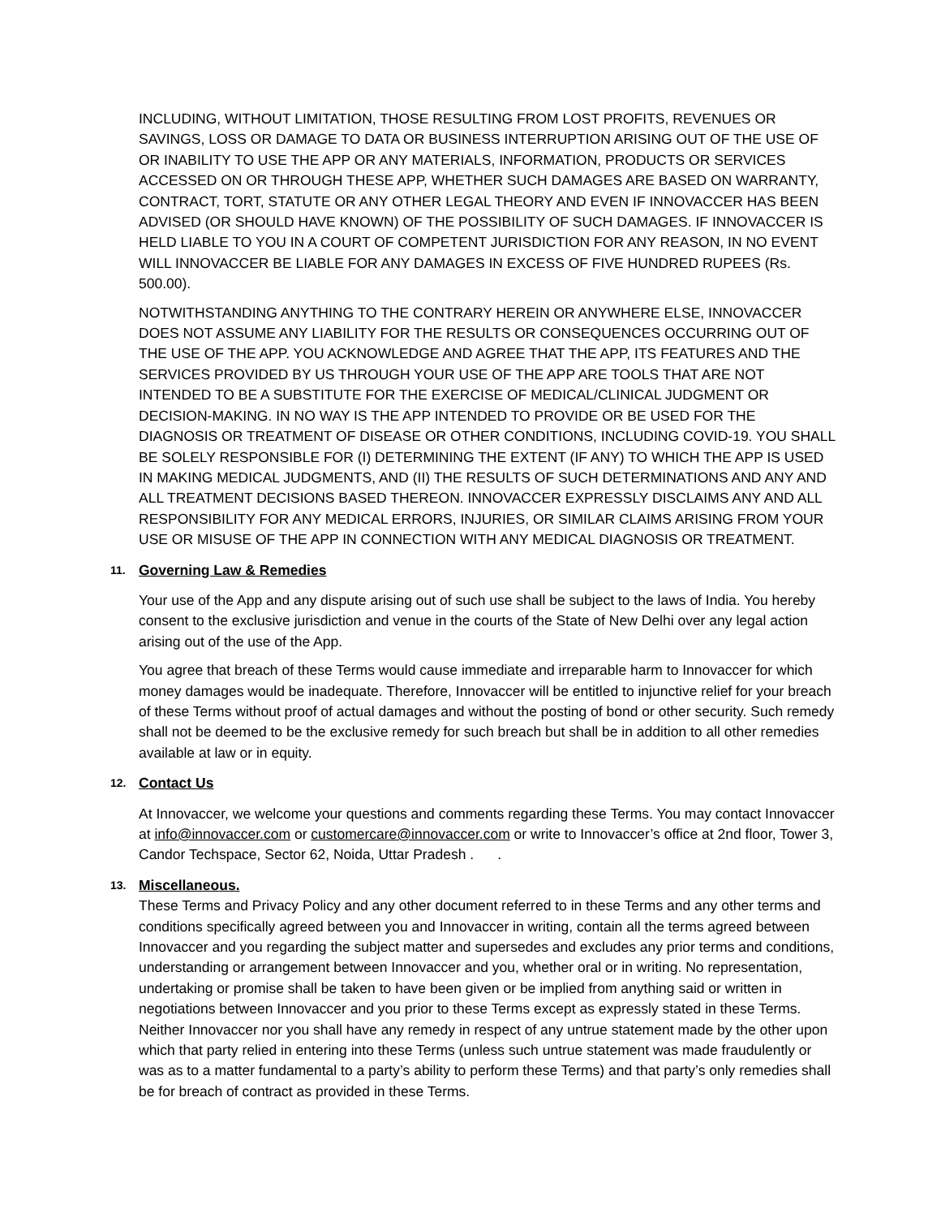INCLUDING, WITHOUT LIMITATION, THOSE RESULTING FROM LOST PROFITS, REVENUES OR SAVINGS, LOSS OR DAMAGE TO DATA OR BUSINESS INTERRUPTION ARISING OUT OF THE USE OF OR INABILITY TO USE THE APP OR ANY MATERIALS, INFORMATION, PRODUCTS OR SERVICES ACCESSED ON OR THROUGH THESE APP, WHETHER SUCH DAMAGES ARE BASED ON WARRANTY, CONTRACT, TORT, STATUTE OR ANY OTHER LEGAL THEORY AND EVEN IF INNOVACCER HAS BEEN ADVISED (OR SHOULD HAVE KNOWN) OF THE POSSIBILITY OF SUCH DAMAGES. IF INNOVACCER IS HELD LIABLE TO YOU IN A COURT OF COMPETENT JURISDICTION FOR ANY REASON, IN NO EVENT WILL INNOVACCER BE LIABLE FOR ANY DAMAGES IN EXCESS OF FIVE HUNDRED RUPEES (Rs. 500.00).
NOTWITHSTANDING ANYTHING TO THE CONTRARY HEREIN OR ANYWHERE ELSE, INNOVACCER DOES NOT ASSUME ANY LIABILITY FOR THE RESULTS OR CONSEQUENCES OCCURRING OUT OF THE USE OF THE APP. YOU ACKNOWLEDGE AND AGREE THAT THE APP, ITS FEATURES AND THE SERVICES PROVIDED BY US THROUGH YOUR USE OF THE APP ARE TOOLS THAT ARE NOT INTENDED TO BE A SUBSTITUTE FOR THE EXERCISE OF MEDICAL/CLINICAL JUDGMENT OR DECISION-MAKING. IN NO WAY IS THE APP INTENDED TO PROVIDE OR BE USED FOR THE DIAGNOSIS OR TREATMENT OF DISEASE OR OTHER CONDITIONS, INCLUDING COVID-19. YOU SHALL BE SOLELY RESPONSIBLE FOR (I) DETERMINING THE EXTENT (IF ANY) TO WHICH THE APP IS USED IN MAKING MEDICAL JUDGMENTS, AND (II) THE RESULTS OF SUCH DETERMINATIONS AND ANY AND ALL TREATMENT DECISIONS BASED THEREON. INNOVACCER EXPRESSLY DISCLAIMS ANY AND ALL RESPONSIBILITY FOR ANY MEDICAL ERRORS, INJURIES, OR SIMILAR CLAIMS ARISING FROM YOUR USE OR MISUSE OF THE APP IN CONNECTION WITH ANY MEDICAL DIAGNOSIS OR TREATMENT.
11. Governing Law & Remedies
Your use of the App and any dispute arising out of such use shall be subject to the laws of India. You hereby consent to the exclusive jurisdiction and venue in the courts of the State of New Delhi over any legal action arising out of the use of the App.
You agree that breach of these Terms would cause immediate and irreparable harm to Innovaccer for which money damages would be inadequate. Therefore, Innovaccer will be entitled to injunctive relief for your breach of these Terms without proof of actual damages and without the posting of bond or other security. Such remedy shall not be deemed to be the exclusive remedy for such breach but shall be in addition to all other remedies available at law or in equity.
12. Contact Us
At Innovaccer, we welcome your questions and comments regarding these Terms. You may contact Innovaccer at info@innovaccer.com or customercare@innovaccer.com or write to Innovaccer’s office at 2nd floor, Tower 3, Candor Techspace, Sector 62, Noida, Uttar Pradesh . .
13. Miscellaneous.
These Terms and Privacy Policy and any other document referred to in these Terms and any other terms and conditions specifically agreed between you and Innovaccer in writing, contain all the terms agreed between Innovaccer and you regarding the subject matter and supersedes and excludes any prior terms and conditions, understanding or arrangement between Innovaccer and you, whether oral or in writing. No representation, undertaking or promise shall be taken to have been given or be implied from anything said or written in negotiations between Innovaccer and you prior to these Terms except as expressly stated in these Terms. Neither Innovaccer nor you shall have any remedy in respect of any untrue statement made by the other upon which that party relied in entering into these Terms (unless such untrue statement was made fraudulently or was as to a matter fundamental to a party’s ability to perform these Terms) and that party’s only remedies shall be for breach of contract as provided in these Terms.